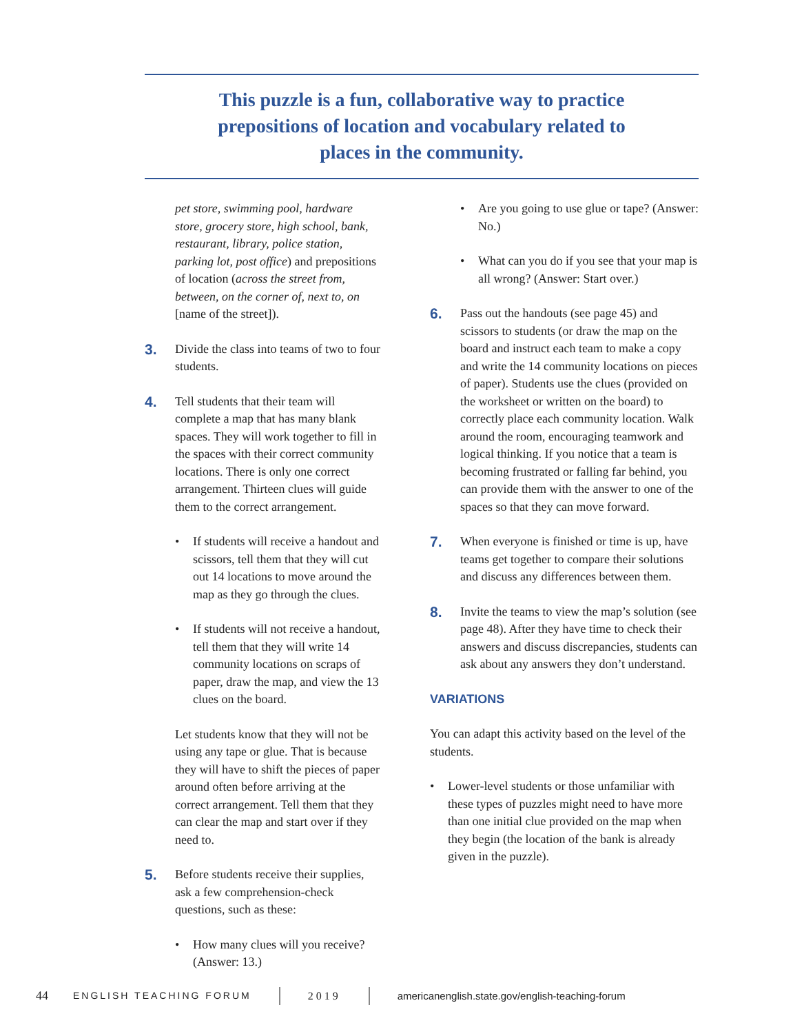This puzzle is a fun, collaborative way to practice prepositions of location and vocabulary related to places in the community.
pet store, swimming pool, hardware store, grocery store, high school, bank, restaurant, library, police station, parking lot, post office) and prepositions of location (across the street from, between, on the corner of, next to, on [name of the street]).
3.
Divide the class into teams of two to four students.
4.
Tell students that their team will complete a map that has many blank spaces. They will work together to fill in the spaces with their correct community locations. There is only one correct arrangement. Thirteen clues will guide them to the correct arrangement.
• If students will receive a handout and scissors, tell them that they will cut out 14 locations to move around the map as they go through the clues.
• If students will not receive a handout, tell them that they will write 14 community locations on scraps of paper, draw the map, and view the 13 clues on the board.
Let students know that they will not be using any tape or glue. That is because they will have to shift the pieces of paper around often before arriving at the correct arrangement. Tell them that they can clear the map and start over if they need to.
5.
Before students receive their supplies, ask a few comprehension-check questions, such as these:
• How many clues will you receive? (Answer: 13.)
• Are you going to use glue or tape? (Answer: No.)
• What can you do if you see that your map is all wrong? (Answer: Start over.)
6.
Pass out the handouts (see page 45) and scissors to students (or draw the map on the board and instruct each team to make a copy and write the 14 community locations on pieces of paper). Students use the clues (provided on the worksheet or written on the board) to correctly place each community location. Walk around the room, encouraging teamwork and logical thinking. If you notice that a team is becoming frustrated or falling far behind, you can provide them with the answer to one of the spaces so that they can move forward.
7.
When everyone is finished or time is up, have teams get together to compare their solutions and discuss any differences between them.
8.
Invite the teams to view the map’s solution (see page 48). After they have time to check their answers and discuss discrepancies, students can ask about any answers they don’t understand.
VARIATIONS
You can adapt this activity based on the level of the students.
• Lower-level students or those unfamiliar with these types of puzzles might need to have more than one initial clue provided on the map when they begin (the location of the bank is already given in the puzzle).
44 ENGLISH TEACHING FORUM 2019 americanenglish.state.gov/english-teaching-forum